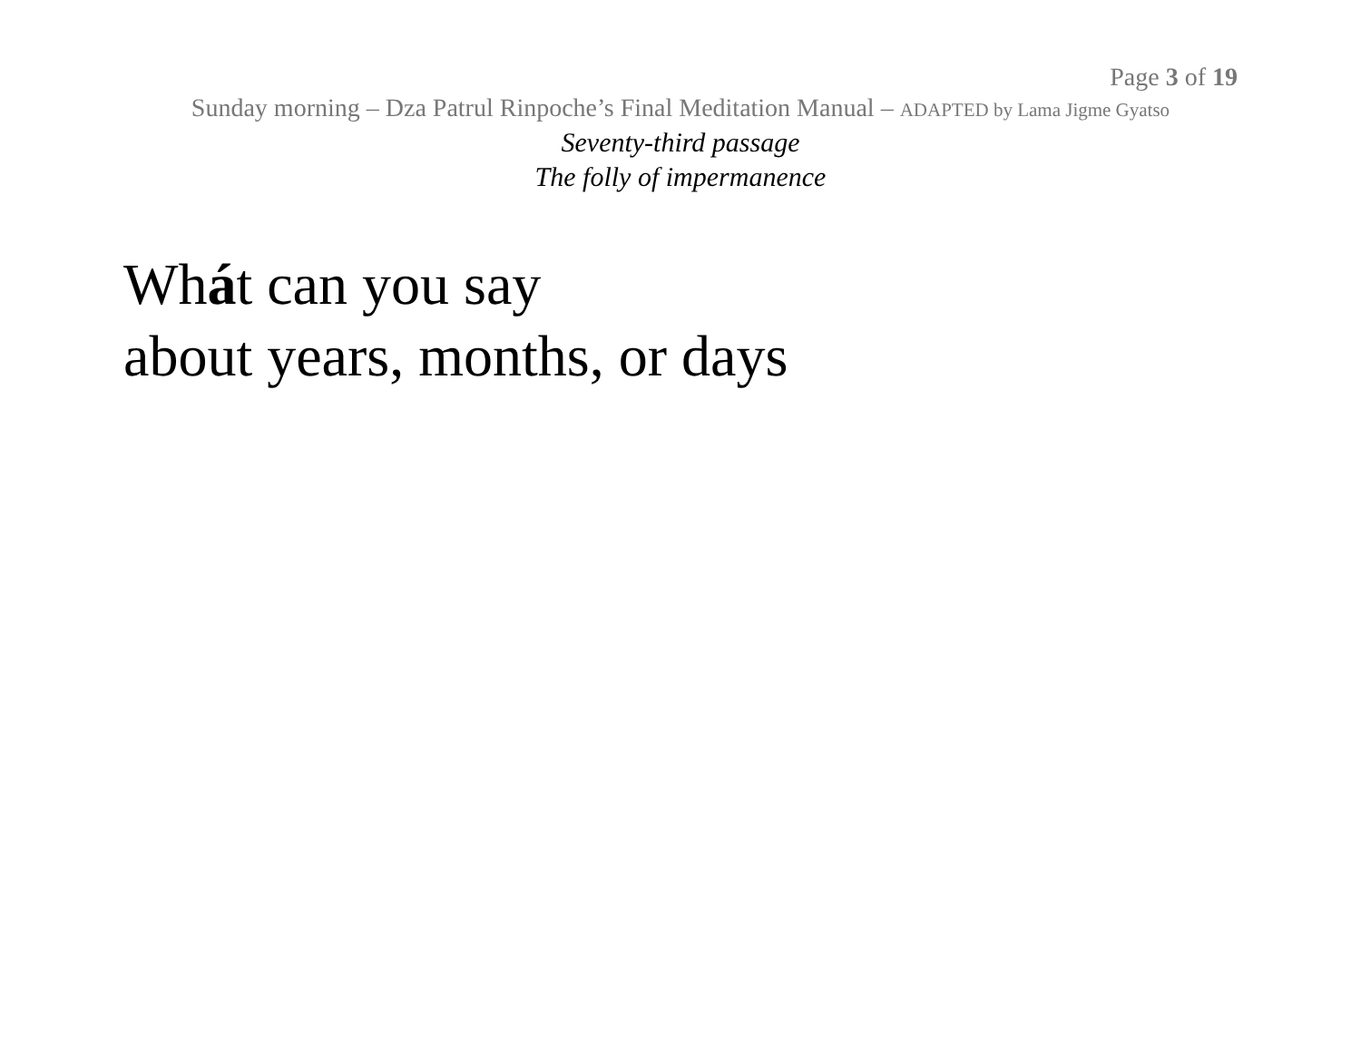Page 3 of 19
Sunday morning – Dza Patrul Rinpoche’s Final Meditation Manual – ADAPTED by Lama Jigme Gyatso
Seventy-third passage
The folly of impermanence
Whát can you say
about years, months, or days